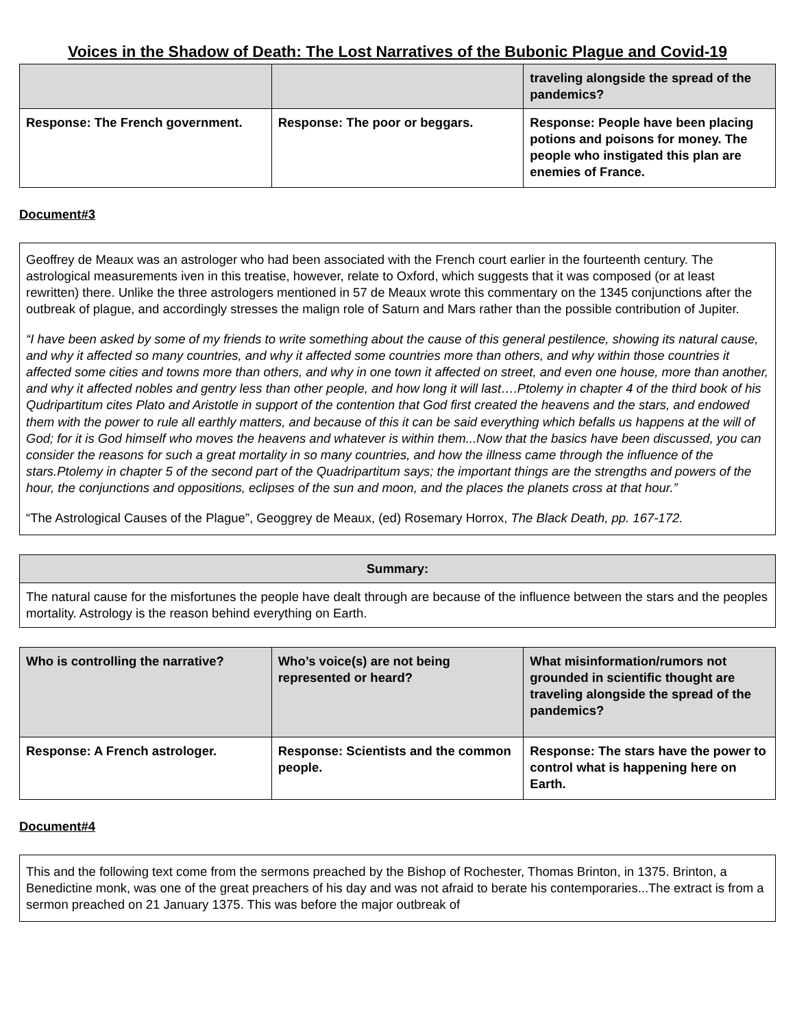Voices in the Shadow of Death: The Lost Narratives of the Bubonic Plague and Covid-19
| | | traveling alongside the spread of the pandemics? |
| Response: The French government. | Response: The poor or beggars. | Response: People have been placing potions and poisons for money. The people who instigated this plan are enemies of France. |
Document#3
Geoffrey de Meaux was an astrologer who had been associated with the French court earlier in the fourteenth century. The astrological measurements iven in this treatise, however, relate to Oxford, which suggests that it was composed (or at least rewritten) there. Unlike the three astrologers mentioned in 57 de Meaux wrote this commentary on the 1345 conjunctions after the outbreak of plague, and accordingly stresses the malign role of Saturn and Mars rather than the possible contribution of Jupiter.
“I have been asked by some of my friends to write something about the cause of this general pestilence, showing its natural cause, and why it affected so many countries, and why it affected some countries more than others, and why within those countries it affected some cities and towns more than others, and why in one town it affected on street, and even one house, more than another, and why it affected nobles and gentry less than other people, and how long it will last….Ptolemy in chapter 4 of the third book of his Qudripartitum cites Plato and Aristotle in support of the contention that God first created the heavens and the stars, and endowed them with the power to rule all earthly matters, and because of this it can be said everything which befalls us happens at the will of God; for it is God himself who moves the heavens and whatever is within them...Now that the basics have been discussed, you can consider the reasons for such a great mortality in so many countries, and how the illness came through the influence of the stars.Ptolemy in chapter 5 of the second part of the Quadripartitum says; the important things are the strengths and powers of the hour, the conjunctions and oppositions, eclipses of the sun and moon, and the places the planets cross at that hour.”
“The Astrological Causes of the Plague”, Geoggrey de Meaux, (ed) Rosemary Horrox, The Black Death, pp. 167-172.
| Summary: |
| --- |
| The natural cause for the misfortunes the people have dealt through are because of the influence between the stars and the peoples mortality. Astrology is the reason behind everything on Earth. |
| Who is controlling the narrative? | Who’s voice(s) are not being represented or heard? | What misinformation/rumors not grounded in scientific thought are traveling alongside the spread of the pandemics? |
| Response: A French astrologer. | Response: Scientists and the common people. | Response: The stars have the power to control what is happening here on Earth. |
Document#4
This and the following text come from the sermons preached by the Bishop of Rochester, Thomas Brinton, in 1375. Brinton, a Benedictine monk, was one of the great preachers of his day and was not afraid to berate his contemporaries...The extract is from a sermon preached on 21 January 1375. This was before the major outbreak of